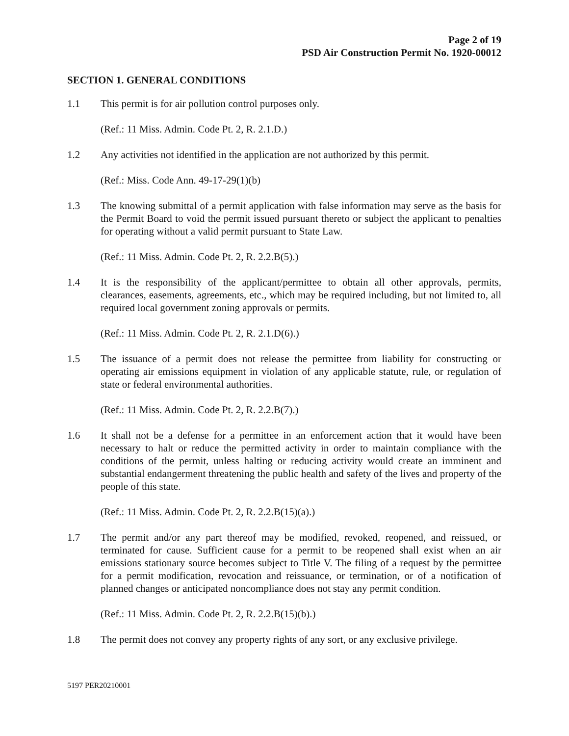Page 2 of 19
PSD Air Construction Permit No. 1920-00012
SECTION 1. GENERAL CONDITIONS
1.1 This permit is for air pollution control purposes only.
(Ref.: 11 Miss. Admin. Code Pt. 2, R. 2.1.D.)
1.2 Any activities not identified in the application are not authorized by this permit.
(Ref.: Miss. Code Ann. 49-17-29(1)(b)
1.3 The knowing submittal of a permit application with false information may serve as the basis for the Permit Board to void the permit issued pursuant thereto or subject the applicant to penalties for operating without a valid permit pursuant to State Law.
(Ref.: 11 Miss. Admin. Code Pt. 2, R. 2.2.B(5).)
1.4 It is the responsibility of the applicant/permittee to obtain all other approvals, permits, clearances, easements, agreements, etc., which may be required including, but not limited to, all required local government zoning approvals or permits.
(Ref.: 11 Miss. Admin. Code Pt. 2, R. 2.1.D(6).)
1.5 The issuance of a permit does not release the permittee from liability for constructing or operating air emissions equipment in violation of any applicable statute, rule, or regulation of state or federal environmental authorities.
(Ref.: 11 Miss. Admin. Code Pt. 2, R. 2.2.B(7).)
1.6 It shall not be a defense for a permittee in an enforcement action that it would have been necessary to halt or reduce the permitted activity in order to maintain compliance with the conditions of the permit, unless halting or reducing activity would create an imminent and substantial endangerment threatening the public health and safety of the lives and property of the people of this state.
(Ref.: 11 Miss. Admin. Code Pt. 2, R. 2.2.B(15)(a).)
1.7 The permit and/or any part thereof may be modified, revoked, reopened, and reissued, or terminated for cause. Sufficient cause for a permit to be reopened shall exist when an air emissions stationary source becomes subject to Title V. The filing of a request by the permittee for a permit modification, revocation and reissuance, or termination, or of a notification of planned changes or anticipated noncompliance does not stay any permit condition.
(Ref.: 11 Miss. Admin. Code Pt. 2, R. 2.2.B(15)(b).)
1.8 The permit does not convey any property rights of any sort, or any exclusive privilege.
5197 PER20210001